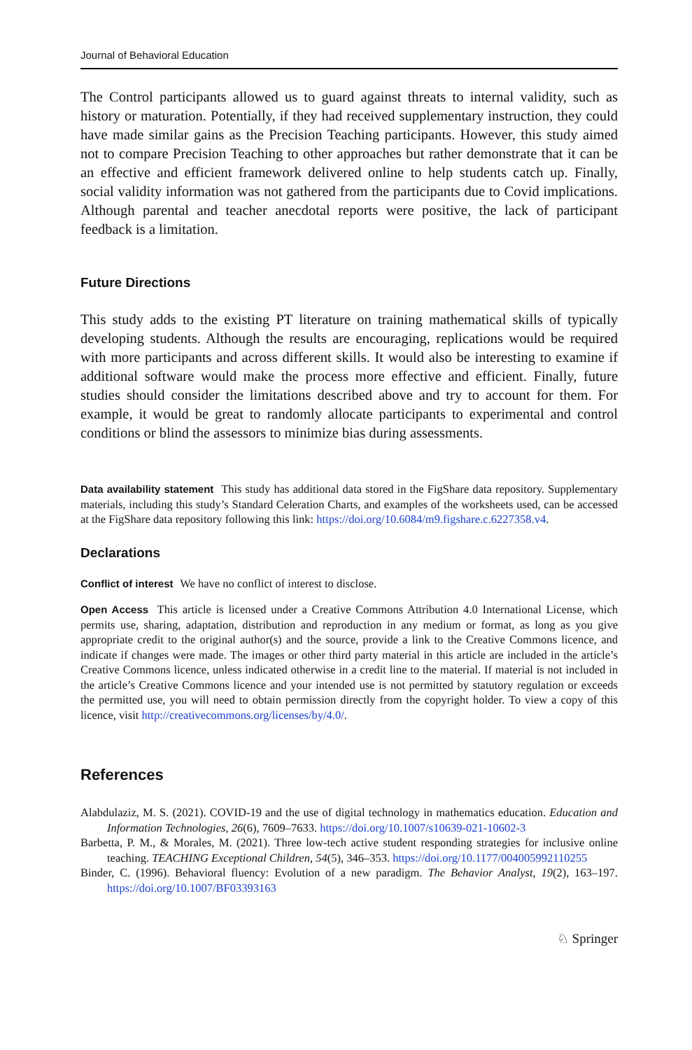Journal of Behavioral Education
The Control participants allowed us to guard against threats to internal validity, such as history or maturation. Potentially, if they had received supplementary instruction, they could have made similar gains as the Precision Teaching participants. However, this study aimed not to compare Precision Teaching to other approaches but rather demonstrate that it can be an effective and efficient framework delivered online to help students catch up. Finally, social validity information was not gathered from the participants due to Covid implications. Although parental and teacher anecdotal reports were positive, the lack of participant feedback is a limitation.
Future Directions
This study adds to the existing PT literature on training mathematical skills of typically developing students. Although the results are encouraging, replications would be required with more participants and across different skills. It would also be interesting to examine if additional software would make the process more effective and efficient. Finally, future studies should consider the limitations described above and try to account for them. For example, it would be great to randomly allocate participants to experimental and control conditions or blind the assessors to minimize bias during assessments.
Data availability statement This study has additional data stored in the FigShare data repository. Supplementary materials, including this study’s Standard Celeration Charts, and examples of the worksheets used, can be accessed at the FigShare data repository following this link: https://doi.org/10.6084/m9.figshare.c.6227358.v4.
Declarations
Conflict of interest We have no conflict of interest to disclose.
Open Access This article is licensed under a Creative Commons Attribution 4.0 International License, which permits use, sharing, adaptation, distribution and reproduction in any medium or format, as long as you give appropriate credit to the original author(s) and the source, provide a link to the Creative Commons licence, and indicate if changes were made. The images or other third party material in this article are included in the article’s Creative Commons licence, unless indicated otherwise in a credit line to the material. If material is not included in the article’s Creative Commons licence and your intended use is not permitted by statutory regulation or exceeds the permitted use, you will need to obtain permission directly from the copyright holder. To view a copy of this licence, visit http://creativecommons.org/licenses/by/4.0/.
References
Alabdulaziz, M. S. (2021). COVID-19 and the use of digital technology in mathematics education. Education and Information Technologies, 26(6), 7609–7633. https://doi.org/10.1007/s10639-021-10602-3
Barbetta, P. M., & Morales, M. (2021). Three low-tech active student responding strategies for inclusive online teaching. TEACHING Exceptional Children, 54(5), 346–353. https://doi.org/10.1177/004005992110255
Binder, C. (1996). Behavioral fluency: Evolution of a new paradigm. The Behavior Analyst, 19(2), 163–197. https://doi.org/10.1007/BF03393163
♘ Springer